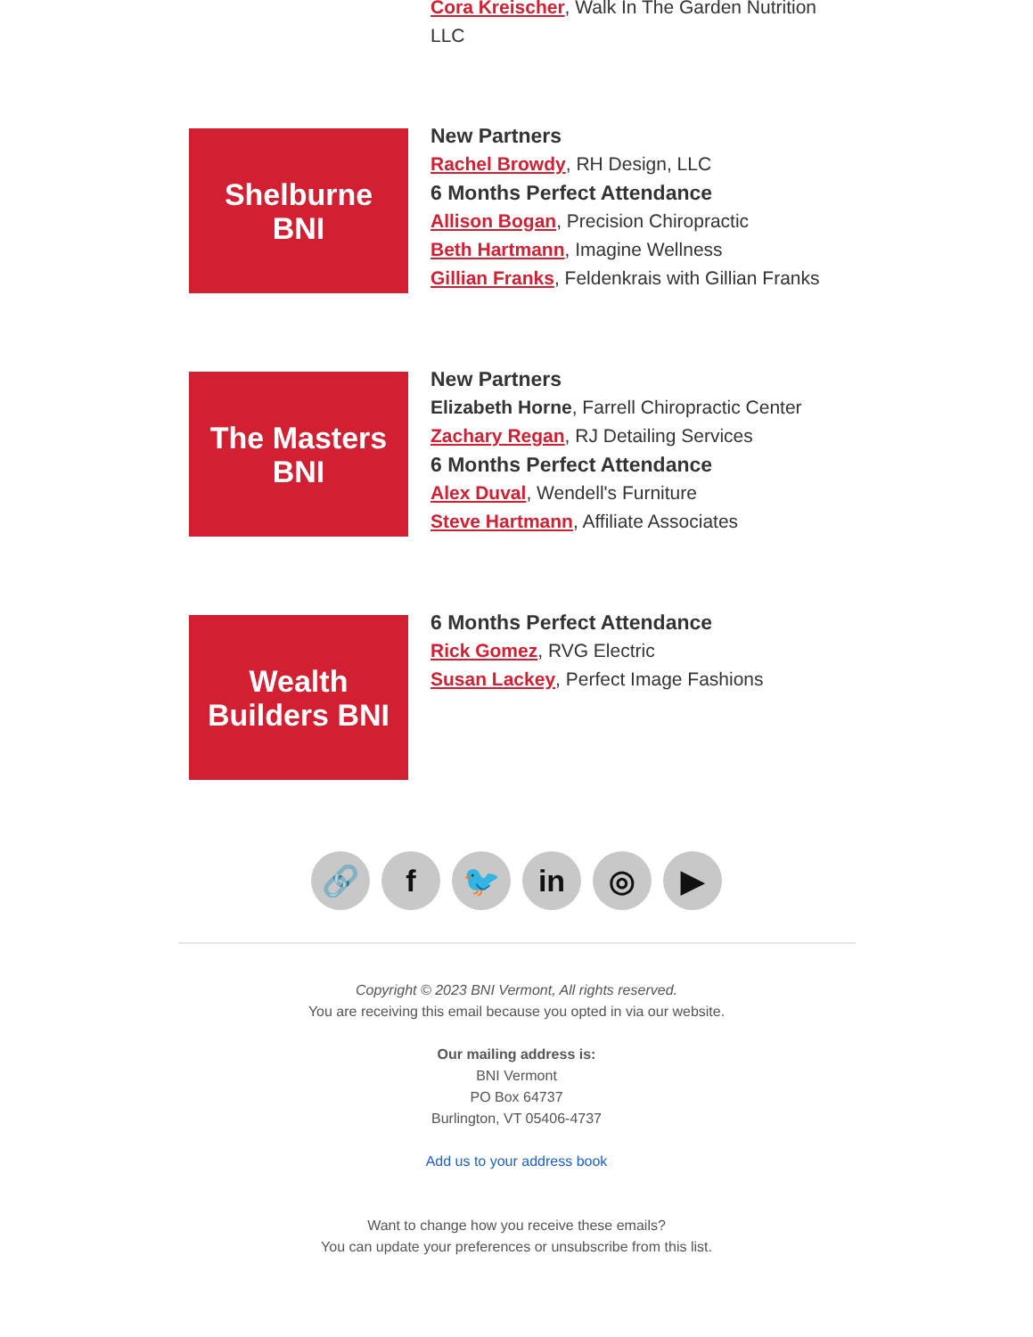Cora Kreischer, Walk In The Garden Nutrition LLC
Shelburne
BNI
New Partners
Rachel Browdy, RH Design, LLC
6 Months Perfect Attendance
Allison Bogan, Precision Chiropractic
Beth Hartmann, Imagine Wellness
Gillian Franks, Feldenkrais with Gillian Franks
The Masters
BNI
New Partners
Elizabeth Horne, Farrell Chiropractic Center
Zachary Regan, RJ Detailing Services
6 Months Perfect Attendance
Alex Duval, Wendell's Furniture
Steve Hartmann, Affiliate Associates
Wealth
Builders BNI
6 Months Perfect Attendance
Rick Gomez, RVG Electric
Susan Lackey, Perfect Image Fashions
🔗 f 🐦 in ◎ ▶
Copyright © 2023 BNI Vermont, All rights reserved.
You are receiving this email because you opted in via our website.
Our mailing address is:
BNI Vermont
PO Box 64737
Burlington, VT 05406-4737
Add us to your address book
Want to change how you receive these emails?
You can update your preferences or unsubscribe from this list.